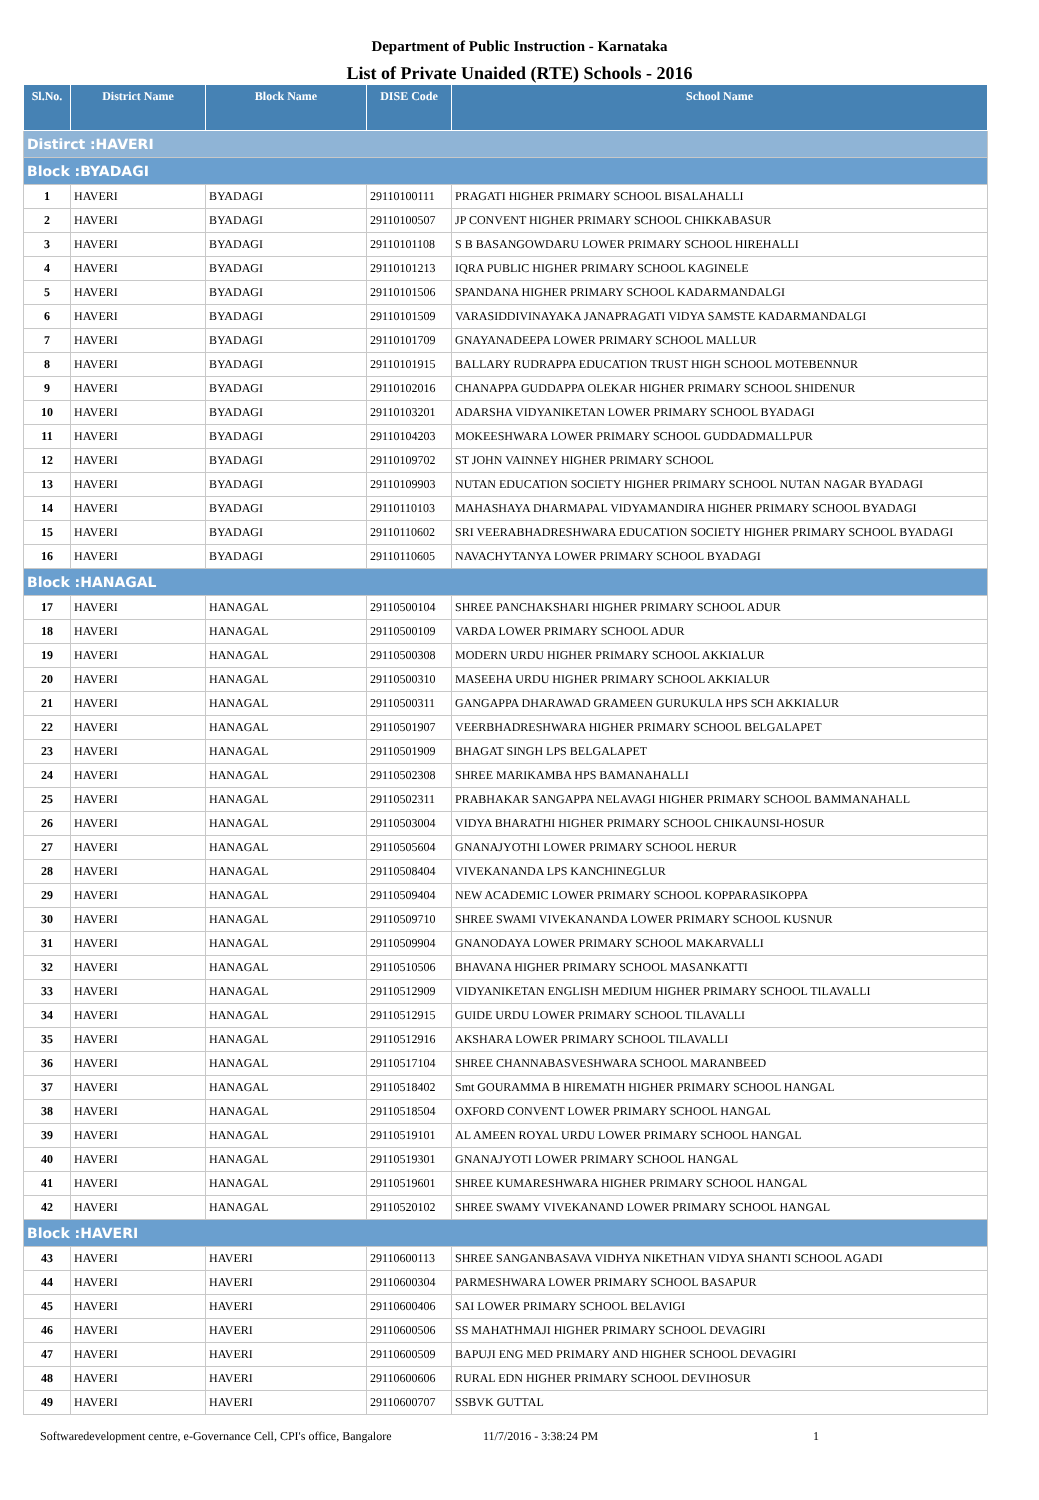Department of Public Instruction - Karnataka
List of Private Unaided (RTE) Schools - 2016
| Sl.No. | District Name | Block Name | DISE Code | School Name |
| --- | --- | --- | --- | --- |
| Distirct :HAVERI | | | | |
| Block :BYADAGI | | | | |
| 1 | HAVERI | BYADAGI | 29110100111 | PRAGATI HIGHER PRIMARY SCHOOL BISALAHALLI |
| 2 | HAVERI | BYADAGI | 29110100507 | JP CONVENT HIGHER PRIMARY SCHOOL CHIKKABASUR |
| 3 | HAVERI | BYADAGI | 29110101108 | S B BASANGOWDARU LOWER PRIMARY SCHOOL HIREHALLI |
| 4 | HAVERI | BYADAGI | 29110101213 | IQRA PUBLIC HIGHER PRIMARY SCHOOL KAGINELE |
| 5 | HAVERI | BYADAGI | 29110101506 | SPANDANA HIGHER PRIMARY SCHOOL KADARMANDALGI |
| 6 | HAVERI | BYADAGI | 29110101509 | VARASIDDIVINAYAKA JANAPRAGATI VIDYA SAMSTE KADARMANDALGI |
| 7 | HAVERI | BYADAGI | 29110101709 | GNAYANADEEPA LOWER PRIMARY SCHOOL MALLUR |
| 8 | HAVERI | BYADAGI | 29110101915 | BALLARY RUDRAPPA EDUCATION TRUST HIGH SCHOOL MOTEBENNUR |
| 9 | HAVERI | BYADAGI | 29110102016 | CHANAPPA GUDDAPPA OLEKAR HIGHER PRIMARY SCHOOL SHIDENUR |
| 10 | HAVERI | BYADAGI | 29110103201 | ADARSHA VIDYANIKETAN LOWER PRIMARY SCHOOL BYADAGI |
| 11 | HAVERI | BYADAGI | 29110104203 | MOKEESHWARA LOWER PRIMARY SCHOOL GUDDADMALLPUR |
| 12 | HAVERI | BYADAGI | 29110109702 | ST JOHN VAINNEY HIGHER PRIMARY SCHOOL |
| 13 | HAVERI | BYADAGI | 29110109903 | NUTAN EDUCATION SOCIETY HIGHER PRIMARY SCHOOL NUTAN NAGAR BYADAGI |
| 14 | HAVERI | BYADAGI | 29110110103 | MAHASHAYA DHARMAPAL VIDYAMANDIRA HIGHER PRIMARY SCHOOL BYADAGI |
| 15 | HAVERI | BYADAGI | 29110110602 | SRI VEERABHADRESHWARA EDUCATION SOCIETY HIGHER PRIMARY SCHOOL BYADAGI |
| 16 | HAVERI | BYADAGI | 29110110605 | NAVACHYTANYA LOWER PRIMARY SCHOOL BYADAGI |
| Block :HANAGAL | | | | |
| 17 | HAVERI | HANAGAL | 29110500104 | SHREE PANCHAKSHARI HIGHER PRIMARY SCHOOL ADUR |
| 18 | HAVERI | HANAGAL | 29110500109 | VARDA LOWER PRIMARY SCHOOL ADUR |
| 19 | HAVERI | HANAGAL | 29110500308 | MODERN URDU HIGHER PRIMARY SCHOOL AKKIALUR |
| 20 | HAVERI | HANAGAL | 29110500310 | MASEEHA URDU HIGHER PRIMARY SCHOOL AKKIALUR |
| 21 | HAVERI | HANAGAL | 29110500311 | GANGAPPA DHARAWAD GRAMEEN GURUKULA HPS SCH AKKIALUR |
| 22 | HAVERI | HANAGAL | 29110501907 | VEERBHADRESHWARA HIGHER PRIMARY SCHOOL BELGALAPET |
| 23 | HAVERI | HANAGAL | 29110501909 | BHAGAT SINGH LPS BELGALAPET |
| 24 | HAVERI | HANAGAL | 29110502308 | SHREE MARIKAMBA HPS BAMANAHALLI |
| 25 | HAVERI | HANAGAL | 29110502311 | PRABHAKAR SANGAPPA NELAVAGI HIGHER PRIMARY SCHOOL BAMMANAHALL |
| 26 | HAVERI | HANAGAL | 29110503004 | VIDYA BHARATHI HIGHER PRIMARY SCHOOL CHIKAUNSI-HOSUR |
| 27 | HAVERI | HANAGAL | 29110505604 | GNANAJYOTHI LOWER PRIMARY SCHOOL HERUR |
| 28 | HAVERI | HANAGAL | 29110508404 | VIVEKANANDA LPS KANCHINEGLUR |
| 29 | HAVERI | HANAGAL | 29110509404 | NEW ACADEMIC LOWER PRIMARY SCHOOL KOPPARASIKOPPA |
| 30 | HAVERI | HANAGAL | 29110509710 | SHREE SWAMI VIVEKANANDA LOWER PRIMARY SCHOOL KUSNUR |
| 31 | HAVERI | HANAGAL | 29110509904 | GNANODAYA LOWER PRIMARY SCHOOL MAKARVALLI |
| 32 | HAVERI | HANAGAL | 29110510506 | BHAVANA HIGHER PRIMARY SCHOOL MASANKATTI |
| 33 | HAVERI | HANAGAL | 29110512909 | VIDYANIKETAN ENGLISH MEDIUM HIGHER PRIMARY SCHOOL TILAVALLI |
| 34 | HAVERI | HANAGAL | 29110512915 | GUIDE URDU LOWER PRIMARY SCHOOL TILAVALLI |
| 35 | HAVERI | HANAGAL | 29110512916 | AKSHARA LOWER PRIMARY SCHOOL TILAVALLI |
| 36 | HAVERI | HANAGAL | 29110517104 | SHREE CHANNABASVESHWARA SCHOOL MARANBEED |
| 37 | HAVERI | HANAGAL | 29110518402 | Smt GOURAMMA B HIREMATH HIGHER PRIMARY SCHOOL HANGAL |
| 38 | HAVERI | HANAGAL | 29110518504 | OXFORD CONVENT LOWER PRIMARY SCHOOL HANGAL |
| 39 | HAVERI | HANAGAL | 29110519101 | AL AMEEN ROYAL URDU LOWER PRIMARY SCHOOL HANGAL |
| 40 | HAVERI | HANAGAL | 29110519301 | GNANAJYOTI LOWER PRIMARY SCHOOL HANGAL |
| 41 | HAVERI | HANAGAL | 29110519601 | SHREE KUMARESHWARA HIGHER PRIMARY SCHOOL HANGAL |
| 42 | HAVERI | HANAGAL | 29110520102 | SHREE SWAMY VIVEKANAND LOWER PRIMARY SCHOOL HANGAL |
| Block :HAVERI | | | | |
| 43 | HAVERI | HAVERI | 29110600113 | SHREE SANGANBASAVA VIDHYA NIKETHAN VIDYA SHANTI SCHOOL AGADI |
| 44 | HAVERI | HAVERI | 29110600304 | PARMESHWARA LOWER PRIMARY SCHOOL BASAPUR |
| 45 | HAVERI | HAVERI | 29110600406 | SAI LOWER PRIMARY SCHOOL BELAVIGI |
| 46 | HAVERI | HAVERI | 29110600506 | SS MAHATHMAJI HIGHER PRIMARY SCHOOL DEVAGIRI |
| 47 | HAVERI | HAVERI | 29110600509 | BAPUJI ENG MED PRIMARY AND HIGHER SCHOOL DEVAGIRI |
| 48 | HAVERI | HAVERI | 29110600606 | RURAL EDN HIGHER PRIMARY SCHOOL DEVIHOSUR |
| 49 | HAVERI | HAVERI | 29110600707 | SSBVK GUTTAL |
Softwaredevelopment centre, e-Governance Cell, CPI's office, Bangalore 11/7/2016 - 3:38:24 PM 1